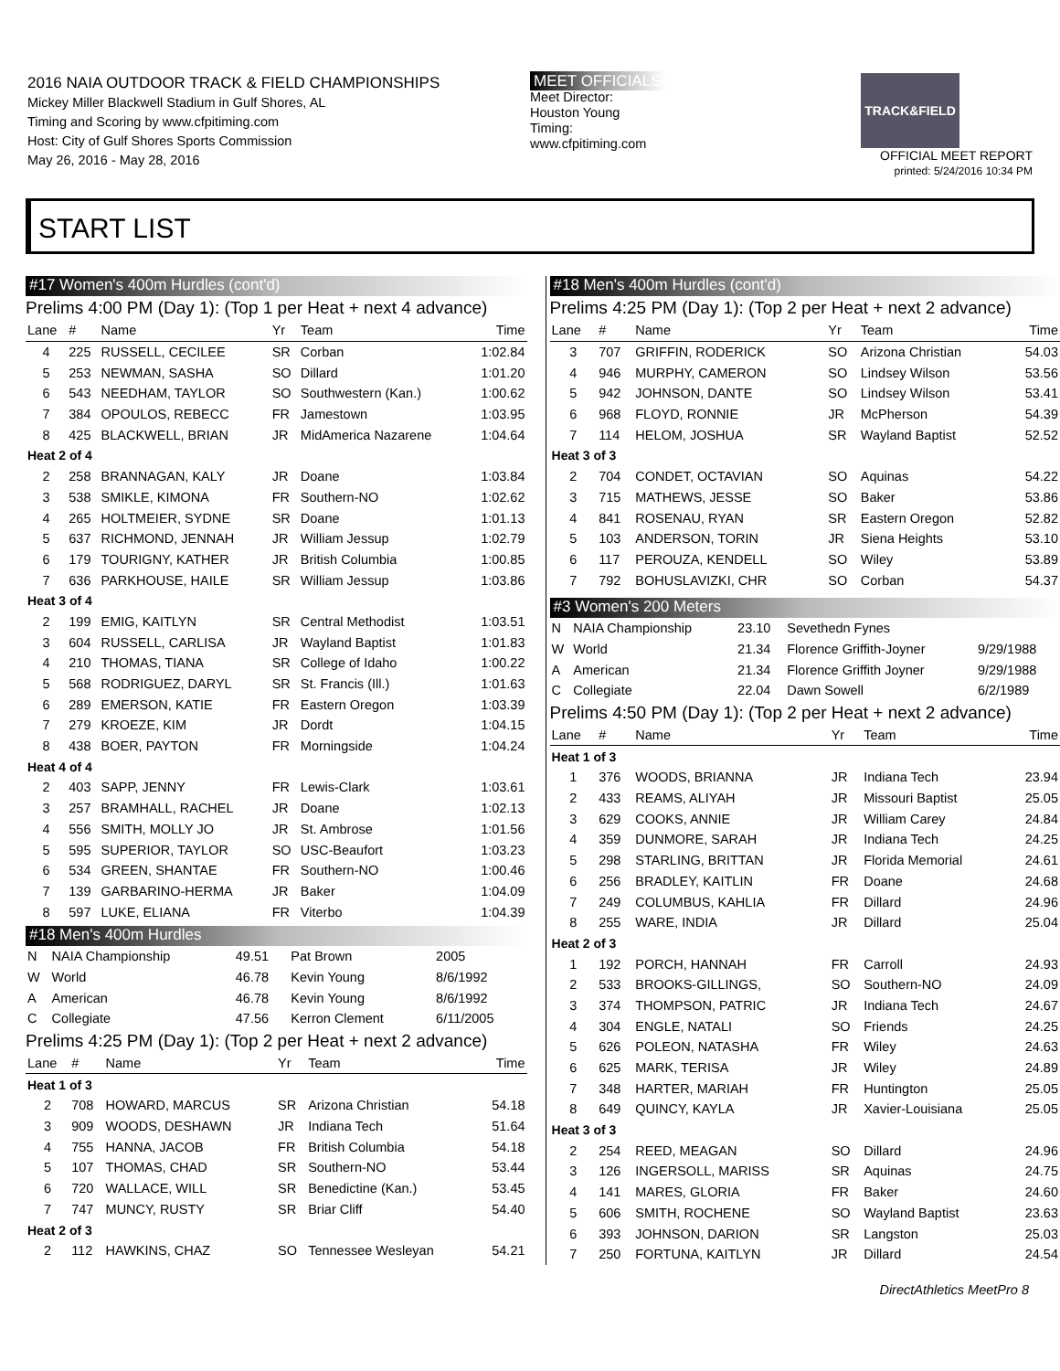2016 NAIA OUTDOOR TRACK & FIELD CHAMPIONSHIPS
Mickey Miller Blackwell Stadium in Gulf Shores, AL
Timing and Scoring by www.cfpitiming.com
Host: City of Gulf Shores Sports Commission
May 26, 2016 - May 28, 2016
MEET OFFICIALS
Meet Director:
Houston Young
Timing:
www.cfpitiming.com
TRACK&FIELD
OFFICIAL MEET REPORT
printed: 5/24/2016 10:34 PM
START LIST
#17 Women's 400m Hurdles (cont'd)
Prelims 4:00 PM (Day 1): (Top 1 per Heat + next 4 advance)
| Lane | # | Name | Yr | Team | Time |
| --- | --- | --- | --- | --- | --- |
| 4 | 225 | RUSSELL, CECILEE | SR | Corban | 1:02.84 |
| 5 | 253 | NEWMAN, SASHA | SO | Dillard | 1:01.20 |
| 6 | 543 | NEEDHAM, TAYLOR | SO | Southwestern (Kan.) | 1:00.62 |
| 7 | 384 | OPOULOS, REBECC | FR | Jamestown | 1:03.95 |
| 8 | 425 | BLACKWELL, BRIAN | JR | MidAmerica Nazarene | 1:04.64 |
| Heat 2 of 4 | | | | | |
| 2 | 258 | BRANNAGAN, KALY | JR | Doane | 1:03.84 |
| 3 | 538 | SMIKLE, KIMONA | FR | Southern-NO | 1:02.62 |
| 4 | 265 | HOLTMEIER, SYDNE | SR | Doane | 1:01.13 |
| 5 | 637 | RICHMOND, JENNAH | JR | William Jessup | 1:02.79 |
| 6 | 179 | TOURIGNY, KATHER | JR | British Columbia | 1:00.85 |
| 7 | 636 | PARKHOUSE, HAILE | SR | William Jessup | 1:03.86 |
| Heat 3 of 4 | | | | | |
| 2 | 199 | EMIG, KAITLYN | SR | Central Methodist | 1:03.51 |
| 3 | 604 | RUSSELL, CARLISA | JR | Wayland Baptist | 1:01.83 |
| 4 | 210 | THOMAS, TIANA | SR | College of Idaho | 1:00.22 |
| 5 | 568 | RODRIGUEZ, DARYL | SR | St. Francis (Ill.) | 1:01.63 |
| 6 | 289 | EMERSON, KATIE | FR | Eastern Oregon | 1:03.39 |
| 7 | 279 | KROEZE, KIM | JR | Dordt | 1:04.15 |
| 8 | 438 | BOER, PAYTON | FR | Morningside | 1:04.24 |
| Heat 4 of 4 | | | | | |
| 2 | 403 | SAPP, JENNY | FR | Lewis-Clark | 1:03.61 |
| 3 | 257 | BRAMHALL, RACHEL | JR | Doane | 1:02.13 |
| 4 | 556 | SMITH, MOLLY JO | JR | St. Ambrose | 1:01.56 |
| 5 | 595 | SUPERIOR, TAYLOR | SO | USC-Beaufort | 1:03.23 |
| 6 | 534 | GREEN, SHANTAE | FR | Southern-NO | 1:00.46 |
| 7 | 139 | GARBARINO-HERMA | JR | Baker | 1:04.09 |
| 8 | 597 | LUKE, ELIANA | FR | Viterbo | 1:04.39 |
#18 Men's 400m Hurdles
| N | NAIA Championship | 49.51 | Pat Brown | 2005 |
| W | World | 46.78 | Kevin Young | 8/6/1992 |
| A | American | 46.78 | Kevin Young | 8/6/1992 |
| C | Collegiate | 47.56 | Kerron Clement | 6/11/2005 |
Prelims 4:25 PM (Day 1): (Top 2 per Heat + next 2 advance)
| Lane | # | Name | Yr | Team | Time |
| --- | --- | --- | --- | --- | --- |
| Heat 1 of 3 | | | | | |
| 2 | 708 | HOWARD, MARCUS | SR | Arizona Christian | 54.18 |
| 3 | 909 | WOODS, DESHAWN | JR | Indiana Tech | 51.64 |
| 4 | 755 | HANNA, JACOB | FR | British Columbia | 54.18 |
| 5 | 107 | THOMAS, CHAD | SR | Southern-NO | 53.44 |
| 6 | 720 | WALLACE, WILL | SR | Benedictine (Kan.) | 53.45 |
| 7 | 747 | MUNCY, RUSTY | SR | Briar Cliff | 54.40 |
| Heat 2 of 3 | | | | | |
| 2 | 112 | HAWKINS, CHAZ | SO | Tennessee Wesleyan | 54.21 |
#18 Men's 400m Hurdles (cont'd)
Prelims 4:25 PM (Day 1): (Top 2 per Heat + next 2 advance)
| Lane | # | Name | Yr | Team | Time |
| --- | --- | --- | --- | --- | --- |
| 3 | 707 | GRIFFIN, RODERICK | SO | Arizona Christian | 54.03 |
| 4 | 946 | MURPHY, CAMERON | SO | Lindsey Wilson | 53.56 |
| 5 | 942 | JOHNSON, DANTE | SO | Lindsey Wilson | 53.41 |
| 6 | 968 | FLOYD, RONNIE | JR | McPherson | 54.39 |
| 7 | 114 | HELOM, JOSHUA | SR | Wayland Baptist | 52.52 |
| Heat 3 of 3 | | | | | |
| 2 | 704 | CONDET, OCTAVIAN | SO | Aquinas | 54.22 |
| 3 | 715 | MATHEWS, JESSE | SO | Baker | 53.86 |
| 4 | 841 | ROSENAU, RYAN | SR | Eastern Oregon | 52.82 |
| 5 | 103 | ANDERSON, TORIN | JR | Siena Heights | 53.10 |
| 6 | 117 | PEROUZA, KENDELL | SO | Wiley | 53.89 |
| 7 | 792 | BOHUSLAVIZKI, CHR | SO | Corban | 54.37 |
#3 Women's 200 Meters
| N | NAIA Championship | 23.10 | Sevethedn Fynes | |
| W | World | 21.34 | Florence Griffith-Joyner | 9/29/1988 |
| A | American | 21.34 | Florence Griffith Joyner | 9/29/1988 |
| C | Collegiate | 22.04 | Dawn Sowell | 6/2/1989 |
Prelims 4:50 PM (Day 1): (Top 2 per Heat + next 2 advance)
| Lane | # | Name | Yr | Team | Time |
| --- | --- | --- | --- | --- | --- |
| Heat 1 of 3 | | | | | |
| 1 | 376 | WOODS, BRIANNA | JR | Indiana Tech | 23.94 |
| 2 | 433 | REAMS, ALIYAH | JR | Missouri Baptist | 25.05 |
| 3 | 629 | COOKS, ANNIE | JR | William Carey | 24.84 |
| 4 | 359 | DUNMORE, SARAH | JR | Indiana Tech | 24.25 |
| 5 | 298 | STARLING, BRITTAN | JR | Florida Memorial | 24.61 |
| 6 | 256 | BRADLEY, KAITLIN | FR | Doane | 24.68 |
| 7 | 249 | COLUMBUS, KAHLIA | FR | Dillard | 24.96 |
| 8 | 255 | WARE, INDIA | JR | Dillard | 25.04 |
| Heat 2 of 3 | | | | | |
| 1 | 192 | PORCH, HANNAH | FR | Carroll | 24.93 |
| 2 | 533 | BROOKS-GILLINGS, | SO | Southern-NO | 24.09 |
| 3 | 374 | THOMPSON, PATRIC | JR | Indiana Tech | 24.67 |
| 4 | 304 | ENGLE, NATALI | SO | Friends | 24.25 |
| 5 | 626 | POLEON, NATASHA | FR | Wiley | 24.63 |
| 6 | 625 | MARK, TERISA | JR | Wiley | 24.89 |
| 7 | 348 | HARTER, MARIAH | FR | Huntington | 25.05 |
| 8 | 649 | QUINCY, KAYLA | JR | Xavier-Louisiana | 25.05 |
| Heat 3 of 3 | | | | | |
| 2 | 254 | REED, MEAGAN | SO | Dillard | 24.96 |
| 3 | 126 | INGERSOLL, MARISS | SR | Aquinas | 24.75 |
| 4 | 141 | MARES, GLORIA | FR | Baker | 24.60 |
| 5 | 606 | SMITH, ROCHENE | SO | Wayland Baptist | 23.63 |
| 6 | 393 | JOHNSON, DARION | SR | Langston | 25.03 |
| 7 | 250 | FORTUNA, KAITLYN | JR | Dillard | 24.54 |
DirectAthletics MeetPro 8